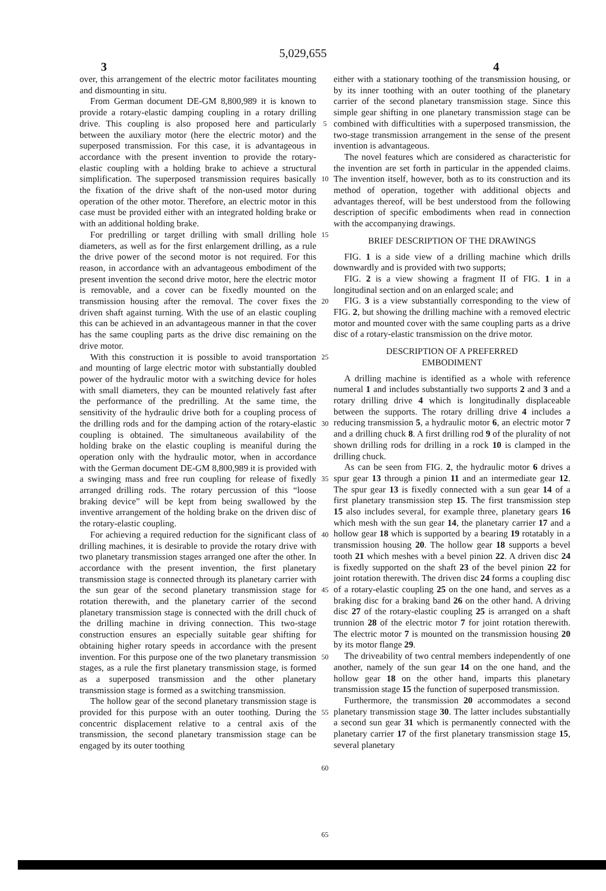5,029,655
3 4
over, this arrangement of the electric motor facilitates mounting and dismounting in situ.
From German document DE-GM 8,800,989 it is known to provide a rotary-elastic damping coupling in a rotary drilling drive. This coupling is also proposed here and particularly between the auxiliary motor (here the electric motor) and the superposed transmission. For this case, it is advantageous in accordance with the present invention to provide the rotary-elastic coupling with a holding brake to achieve a structural simplification. The superposed transmission requires basically the fixation of the drive shaft of the non-used motor during operation of the other motor. Therefore, an electric motor in this case must be provided either with an integrated holding brake or with an additional holding brake.
For predrilling or target drilling with small drilling hole diameters, as well as for the first enlargement drilling, as a rule the drive power of the second motor is not required. For this reason, in accordance with an advantageous embodiment of the present invention the second drive motor, here the electric motor is removable, and a cover can be fixedly mounted on the transmission housing after the removal. The cover fixes the driven shaft against turning. With the use of an elastic coupling this can be achieved in an advantageous manner in that the cover has the same coupling parts as the drive disc remaining on the drive motor.
With this construction it is possible to avoid transportation and mounting of large electric motor with substantially doubled power of the hydraulic motor with a switching device for holes with small diameters, they can be mounted relatively fast after the performance of the predrilling. At the same time, the sensitivity of the hydraulic drive both for a coupling process of the drilling rods and for the damping action of the rotary-elastic coupling is obtained. The simultaneous availability of the holding brake on the elastic coupling is meaniful during the operation only with the hydraulic motor, when in accordance with the German document DE-GM 8,800,989 it is provided with a swinging mass and free run coupling for release of fixedly arranged drilling rods. The rotary percussion of this “loose braking device” will be kept from being swallowed by the inventive arrangement of the holding brake on the driven disc of the rotary-elastic coupling.
For achieving a required reduction for the significant class of drilling machines, it is desirable to provide the rotary drive with two planetary transmission stages arranged one after the other. In accordance with the present invention, the first planetary transmission stage is connected through its planetary carrier with the sun gear of the second planetary transmission stage for rotation therewith, and the planetary carrier of the second planetary transmission stage is connected with the drill chuck of the drilling machine in driving connection. This two-stage construction ensures an especially suitable gear shifting for obtaining higher rotary speeds in accordance with the present invention. For this purpose one of the two planetary transmission stages, as a rule the first planetary transmission stage, is formed as a superposed transmission and the other planetary transmission stage is formed as a switching transmission.
The hollow gear of the second planetary transmission stage is provided for this purpose with an outer toothing. During the concentric displacement relative to a central axis of the transmission, the second planetary transmission stage can be engaged by its outer toothing
5
10
15
20
25
30
35
40
45
50
55
60
65
either with a stationary toothing of the transmission housing, or by its inner toothing with an outer toothing of the planetary carrier of the second planetary transmission stage. Since this simple gear shifting in one planetary transmission stage can be combined with difficultities with a superposed transmission, the two-stage transmission arrangement in the sense of the present invention is advantageous.
The novel features which are considered as characteristic for the invention are set forth in particular in the appended claims. The invention itself, however, both as to its construction and its method of operation, together with additional objects and advantages thereof, will be best understood from the following description of specific embodiments when read in connection with the accompanying drawings.
BRIEF DESCRIPTION OF THE DRAWINGS
FIG. 1 is a side view of a drilling machine which drills downwardly and is provided with two supports;
FIG. 2 is a view showing a fragment II of FIG. 1 in a longitudinal section and on an enlarged scale; and
FIG. 3 is a view substantially corresponding to the view of FIG. 2, but showing the drilling machine with a removed electric motor and mounted cover with the same coupling parts as a drive disc of a rotary-elastic transmission on the drive motor.
DESCRIPTION OF A PREFERRED
EMBODIMENT
A drilling machine is identified as a whole with reference numeral 1 and includes substantially two supports 2 and 3 and a rotary drilling drive 4 which is longitudinally displaceable between the supports. The rotary drilling drive 4 includes a reducing transmission 5, a hydraulic motor 6, an electric motor 7 and a drilling chuck 8. A first drilling rod 9 of the plurality of not shown drilling rods for drilling in a rock 10 is clamped in the drilling chuck.
As can be seen from FIG. 2, the hydraulic motor 6 drives a spur gear 13 through a pinion 11 and an intermediate gear 12. The spur gear 13 is fixedly connected with a sun gear 14 of a first planetary transmission step 15. The first transmission step 15 also includes several, for example three, planetary gears 16 which mesh with the sun gear 14, the planetary carrier 17 and a hollow gear 18 which is supported by a bearing 19 rotatably in a transmission housing 20. The hollow gear 18 supports a bevel tooth 21 which meshes with a bevel pinion 22. A driven disc 24 is fixedly supported on the shaft 23 of the bevel pinion 22 for joint rotation therewith. The driven disc 24 forms a coupling disc of a rotary-elastic coupling 25 on the one hand, and serves as a braking disc for a braking band 26 on the other hand. A driving disc 27 of the rotary-elastic coupling 25 is arranged on a shaft trunnion 28 of the electric motor 7 for joint rotation therewith. The electric motor 7 is mounted on the transmission housing 20 by its motor flange 29.
The driveability of two central members independently of one another, namely of the sun gear 14 on the one hand, and the hollow gear 18 on the other hand, imparts this planetary transmission stage 15 the function of superposed transmission.
Furthermore, the transmission 20 accommodates a second planetary transmission stage 30. The latter includes substantially a second sun gear 31 which is permanently connected with the planetary carrier 17 of the first planetary transmission stage 15, several planetary